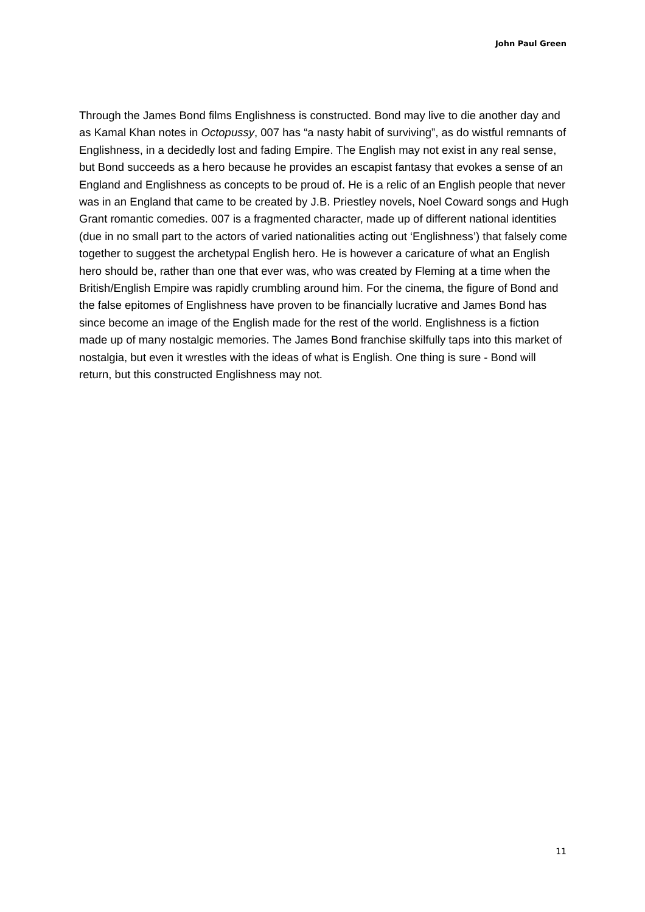John Paul Green
Through the James Bond films Englishness is constructed. Bond may live to die another day and as Kamal Khan notes in Octopussy, 007 has “a nasty habit of surviving”, as do wistful remnants of Englishness, in a decidedly lost and fading Empire. The English may not exist in any real sense, but Bond succeeds as a hero because he provides an escapist fantasy that evokes a sense of an England and Englishness as concepts to be proud of. He is a relic of an English people that never was in an England that came to be created by J.B. Priestley novels, Noel Coward songs and Hugh Grant romantic comedies. 007 is a fragmented character, made up of different national identities (due in no small part to the actors of varied nationalities acting out ‘Englishness’) that falsely come together to suggest the archetypal English hero. He is however a caricature of what an English hero should be, rather than one that ever was, who was created by Fleming at a time when the British/English Empire was rapidly crumbling around him. For the cinema, the figure of Bond and the false epitomes of Englishness have proven to be financially lucrative and James Bond has since become an image of the English made for the rest of the world. Englishness is a fiction made up of many nostalgic memories. The James Bond franchise skilfully taps into this market of nostalgia, but even it wrestles with the ideas of what is English. One thing is sure - Bond will return, but this constructed Englishness may not.
11